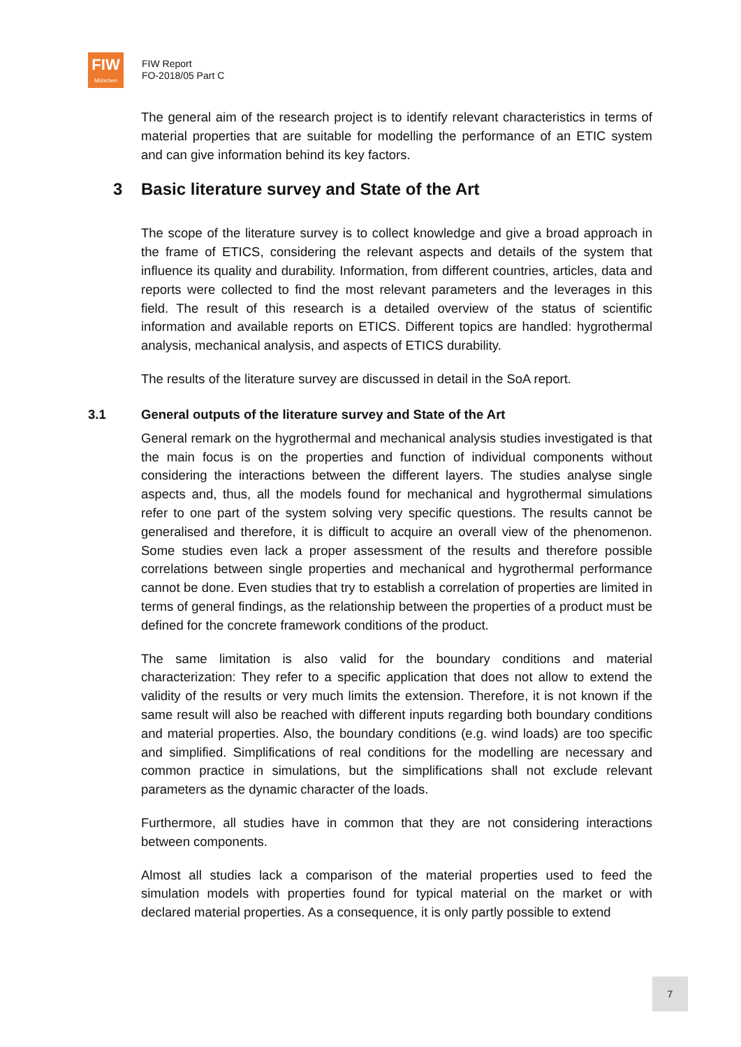FIW
München
FIW Report
FO-2018/05 Part C
The general aim of the research project is to identify relevant characteristics in terms of material properties that are suitable for modelling the performance of an ETIC system and can give information behind its key factors.
3 Basic literature survey and State of the Art
The scope of the literature survey is to collect knowledge and give a broad approach in the frame of ETICS, considering the relevant aspects and details of the system that influence its quality and durability. Information, from different countries, articles, data and reports were collected to find the most relevant parameters and the leverages in this field. The result of this research is a detailed overview of the status of scientific information and available reports on ETICS. Different topics are handled: hygrothermal analysis, mechanical analysis, and aspects of ETICS durability.
The results of the literature survey are discussed in detail in the SoA report.
3.1 General outputs of the literature survey and State of the Art
General remark on the hygrothermal and mechanical analysis studies investigated is that the main focus is on the properties and function of individual components without considering the interactions between the different layers. The studies analyse single aspects and, thus, all the models found for mechanical and hygrothermal simulations refer to one part of the system solving very specific questions. The results cannot be generalised and therefore, it is difficult to acquire an overall view of the phenomenon. Some studies even lack a proper assessment of the results and therefore possible correlations between single properties and mechanical and hygrothermal performance cannot be done. Even studies that try to establish a correlation of properties are limited in terms of general findings, as the relationship between the properties of a product must be defined for the concrete framework conditions of the product.
The same limitation is also valid for the boundary conditions and material characterization: They refer to a specific application that does not allow to extend the validity of the results or very much limits the extension. Therefore, it is not known if the same result will also be reached with different inputs regarding both boundary conditions and material properties. Also, the boundary conditions (e.g. wind loads) are too specific and simplified. Simplifications of real conditions for the modelling are necessary and common practice in simulations, but the simplifications shall not exclude relevant parameters as the dynamic character of the loads.
Furthermore, all studies have in common that they are not considering interactions between components.
Almost all studies lack a comparison of the material properties used to feed the simulation models with properties found for typical material on the market or with declared material properties. As a consequence, it is only partly possible to extend
7